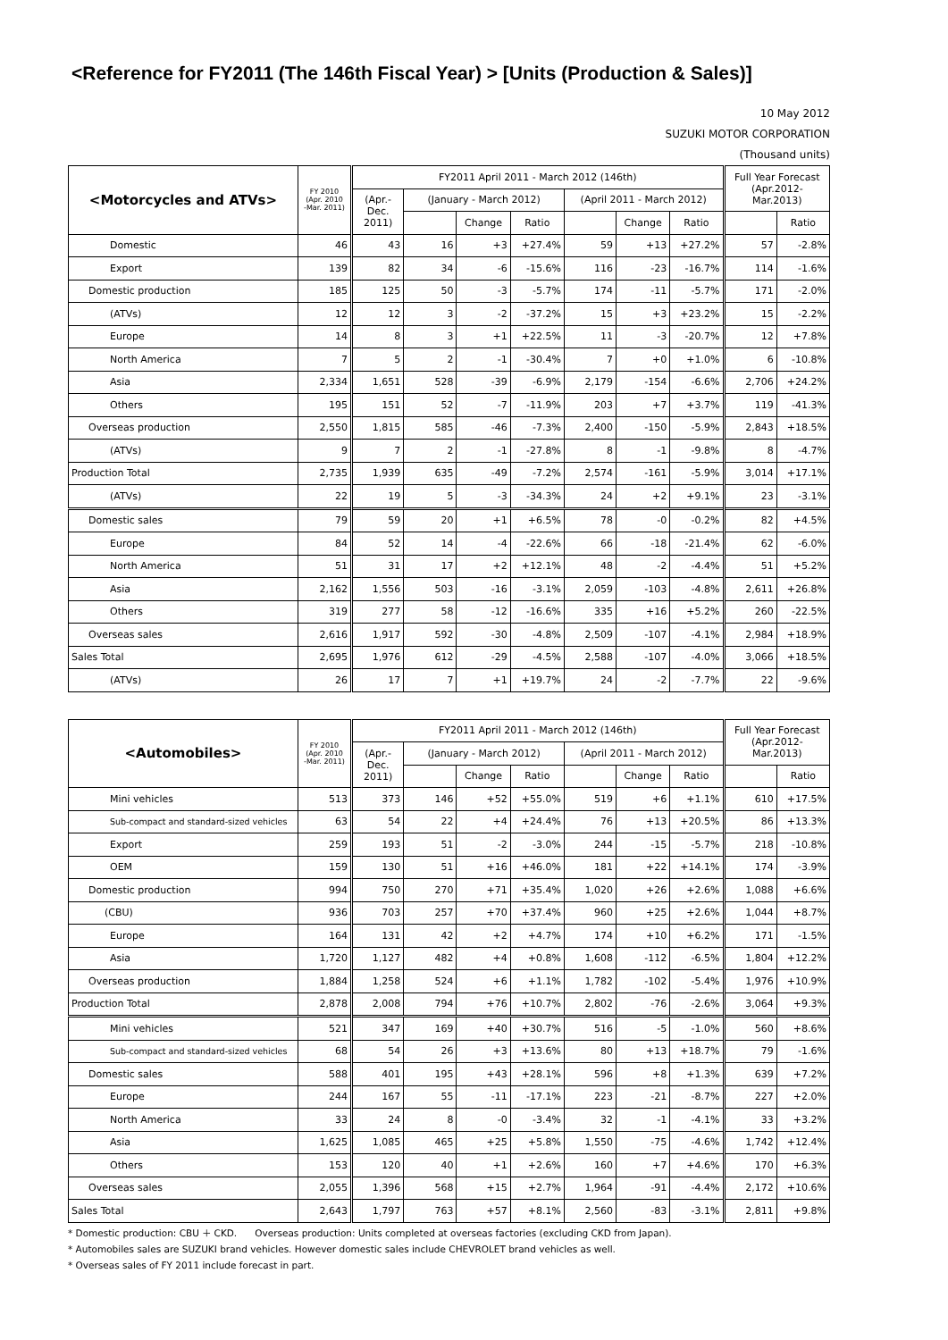<Reference for FY2011 (The 146th Fiscal Year) > [Units (Production & Sales)]
10 May 2012
SUZUKI MOTOR CORPORATION
(Thousand units)
| <Motorcycles and ATVs> | FY 2010 (Apr. 2010 -Mar. 2011) | FY2011 April 2011 - March 2012 (146th) | | | | | | | Full Year Forecast (Apr.2012-Mar.2013) | |
| --- | --- | --- | --- | --- | --- | --- | --- | --- | --- | --- |
| | | (Apr.-Dec. 2011) | (January - March 2012) | | | (April 2011 - March 2012) | | | | |
| | | | | Change | Ratio | | Change | Ratio | | Ratio |
| Domestic | 46 | 43 | 16 | +3 | +27.4% | 59 | +13 | +27.2% | 57 | -2.8% |
| Export | 139 | 82 | 34 | -6 | -15.6% | 116 | -23 | -16.7% | 114 | -1.6% |
| Domestic production | 185 | 125 | 50 | -3 | -5.7% | 174 | -11 | -5.7% | 171 | -2.0% |
| (ATVs) | 12 | 12 | 3 | -2 | -37.2% | 15 | +3 | +23.2% | 15 | -2.2% |
| Europe | 14 | 8 | 3 | +1 | +22.5% | 11 | -3 | -20.7% | 12 | +7.8% |
| North America | 7 | 5 | 2 | -1 | -30.4% | 7 | +0 | +1.0% | 6 | -10.8% |
| Asia | 2,334 | 1,651 | 528 | -39 | -6.9% | 2,179 | -154 | -6.6% | 2,706 | +24.2% |
| Others | 195 | 151 | 52 | -7 | -11.9% | 203 | +7 | +3.7% | 119 | -41.3% |
| Overseas production | 2,550 | 1,815 | 585 | -46 | -7.3% | 2,400 | -150 | -5.9% | 2,843 | +18.5% |
| (ATVs) | 9 | 7 | 2 | -1 | -27.8% | 8 | -1 | -9.8% | 8 | -4.7% |
| Production Total | 2,735 | 1,939 | 635 | -49 | -7.2% | 2,574 | -161 | -5.9% | 3,014 | +17.1% |
| (ATVs) | 22 | 19 | 5 | -3 | -34.3% | 24 | +2 | +9.1% | 23 | -3.1% |
| Domestic sales | 79 | 59 | 20 | +1 | +6.5% | 78 | -0 | -0.2% | 82 | +4.5% |
| Europe | 84 | 52 | 14 | -4 | -22.6% | 66 | -18 | -21.4% | 62 | -6.0% |
| North America | 51 | 31 | 17 | +2 | +12.1% | 48 | -2 | -4.4% | 51 | +5.2% |
| Asia | 2,162 | 1,556 | 503 | -16 | -3.1% | 2,059 | -103 | -4.8% | 2,611 | +26.8% |
| Others | 319 | 277 | 58 | -12 | -16.6% | 335 | +16 | +5.2% | 260 | -22.5% |
| Overseas sales | 2,616 | 1,917 | 592 | -30 | -4.8% | 2,509 | -107 | -4.1% | 2,984 | +18.9% |
| Sales Total | 2,695 | 1,976 | 612 | -29 | -4.5% | 2,588 | -107 | -4.0% | 3,066 | +18.5% |
| (ATVs) | 26 | 17 | 7 | +1 | +19.7% | 24 | -2 | -7.7% | 22 | -9.6% |
| <Automobiles> | FY 2010 (Apr. 2010 -Mar. 2011) | FY2011 April 2011 - March 2012 (146th) | | | | | | | Full Year Forecast (Apr.2012-Mar.2013) | |
| --- | --- | --- | --- | --- | --- | --- | --- | --- | --- | --- |
| | | (Apr.-Dec. 2011) | (January - March 2012) | | | (April 2011 - March 2012) | | | | |
| | | | | Change | Ratio | | Change | Ratio | | Ratio |
| Mini vehicles | 513 | 373 | 146 | +52 | +55.0% | 519 | +6 | +1.1% | 610 | +17.5% |
| Sub-compact and standard-sized vehicles | 63 | 54 | 22 | +4 | +24.4% | 76 | +13 | +20.5% | 86 | +13.3% |
| Export | 259 | 193 | 51 | -2 | -3.0% | 244 | -15 | -5.7% | 218 | -10.8% |
| OEM | 159 | 130 | 51 | +16 | +46.0% | 181 | +22 | +14.1% | 174 | -3.9% |
| Domestic production | 994 | 750 | 270 | +71 | +35.4% | 1,020 | +26 | +2.6% | 1,088 | +6.6% |
| (CBU) | 936 | 703 | 257 | +70 | +37.4% | 960 | +25 | +2.6% | 1,044 | +8.7% |
| Europe | 164 | 131 | 42 | +2 | +4.7% | 174 | +10 | +6.2% | 171 | -1.5% |
| Asia | 1,720 | 1,127 | 482 | +4 | +0.8% | 1,608 | -112 | -6.5% | 1,804 | +12.2% |
| Overseas production | 1,884 | 1,258 | 524 | +6 | +1.1% | 1,782 | -102 | -5.4% | 1,976 | +10.9% |
| Production Total | 2,878 | 2,008 | 794 | +76 | +10.7% | 2,802 | -76 | -2.6% | 3,064 | +9.3% |
| Mini vehicles | 521 | 347 | 169 | +40 | +30.7% | 516 | -5 | -1.0% | 560 | +8.6% |
| Sub-compact and standard-sized vehicles | 68 | 54 | 26 | +3 | +13.6% | 80 | +13 | +18.7% | 79 | -1.6% |
| Domestic sales | 588 | 401 | 195 | +43 | +28.1% | 596 | +8 | +1.3% | 639 | +7.2% |
| Europe | 244 | 167 | 55 | -11 | -17.1% | 223 | -21 | -8.7% | 227 | +2.0% |
| North America | 33 | 24 | 8 | -0 | -3.4% | 32 | -1 | -4.1% | 33 | +3.2% |
| Asia | 1,625 | 1,085 | 465 | +25 | +5.8% | 1,550 | -75 | -4.6% | 1,742 | +12.4% |
| Others | 153 | 120 | 40 | +1 | +2.6% | 160 | +7 | +4.6% | 170 | +6.3% |
| Overseas sales | 2,055 | 1,396 | 568 | +15 | +2.7% | 1,964 | -91 | -4.4% | 2,172 | +10.6% |
| Sales Total | 2,643 | 1,797 | 763 | +57 | +8.1% | 2,560 | -83 | -3.1% | 2,811 | +9.8% |
* Domestic production: CBU ＋ CKD. Overseas production: Units completed at overseas factories (excluding CKD from Japan).
* Automobiles sales are SUZUKI brand vehicles. However domestic sales include CHEVROLET brand vehicles as well.
* Overseas sales of FY 2011 include forecast in part.